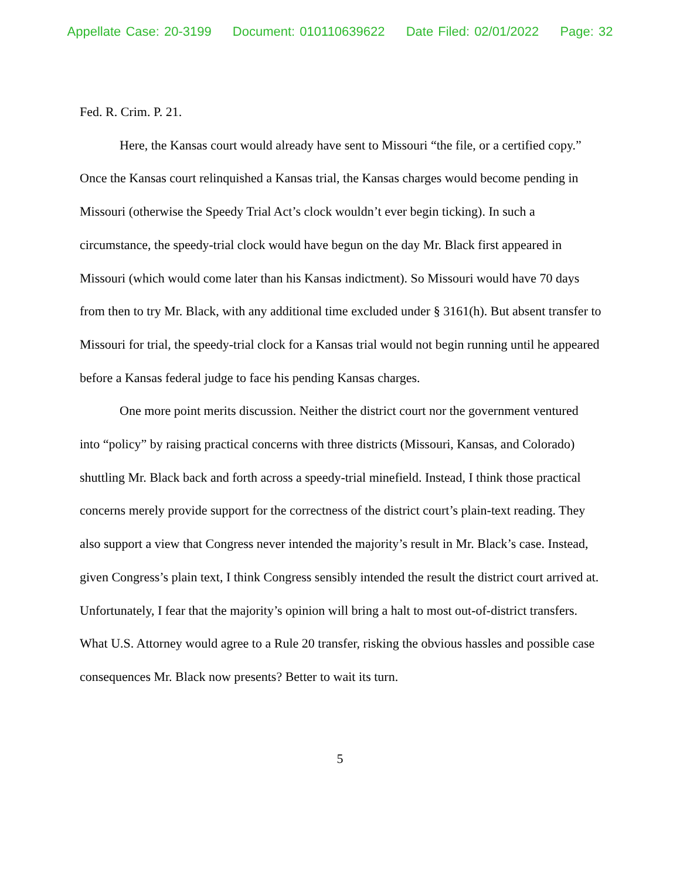Appellate Case: 20-3199 Document: 010110639622 Date Filed: 02/01/2022 Page: 32
Fed. R. Crim. P. 21.
Here, the Kansas court would already have sent to Missouri “the file, or a certified copy.” Once the Kansas court relinquished a Kansas trial, the Kansas charges would become pending in Missouri (otherwise the Speedy Trial Act’s clock wouldn’t ever begin ticking). In such a circumstance, the speedy-trial clock would have begun on the day Mr. Black first appeared in Missouri (which would come later than his Kansas indictment). So Missouri would have 70 days from then to try Mr. Black, with any additional time excluded under § 3161(h). But absent transfer to Missouri for trial, the speedy-trial clock for a Kansas trial would not begin running until he appeared before a Kansas federal judge to face his pending Kansas charges.
One more point merits discussion. Neither the district court nor the government ventured into “policy” by raising practical concerns with three districts (Missouri, Kansas, and Colorado) shuttling Mr. Black back and forth across a speedy-trial minefield. Instead, I think those practical concerns merely provide support for the correctness of the district court’s plain-text reading. They also support a view that Congress never intended the majority’s result in Mr. Black’s case. Instead, given Congress’s plain text, I think Congress sensibly intended the result the district court arrived at. Unfortunately, I fear that the majority’s opinion will bring a halt to most out-of-district transfers. What U.S. Attorney would agree to a Rule 20 transfer, risking the obvious hassles and possible case consequences Mr. Black now presents? Better to wait its turn.
5